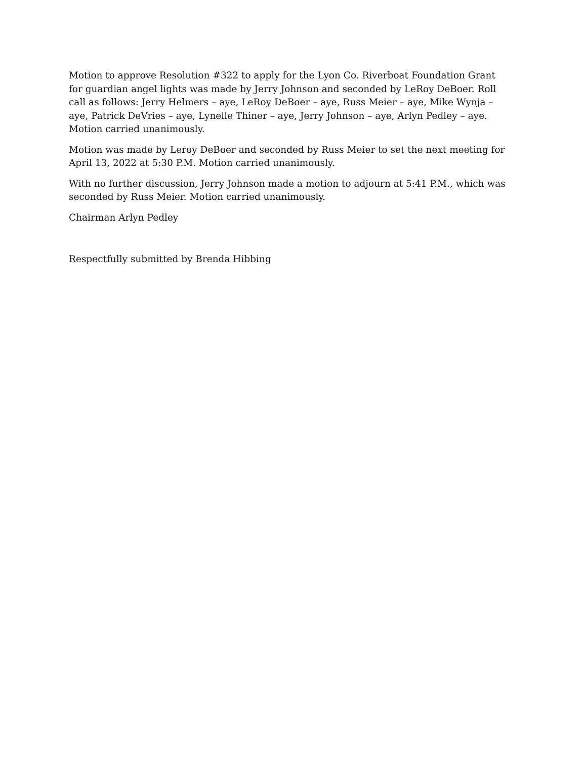Motion to approve Resolution #322 to apply for the Lyon Co. Riverboat Foundation Grant for guardian angel lights was made by Jerry Johnson and seconded by LeRoy DeBoer. Roll call as follows: Jerry Helmers – aye, LeRoy DeBoer – aye, Russ Meier – aye, Mike Wynja – aye, Patrick DeVries – aye, Lynelle Thiner – aye, Jerry Johnson – aye, Arlyn Pedley – aye. Motion carried unanimously.
Motion was made by Leroy DeBoer and seconded by Russ Meier to set the next meeting for April 13, 2022 at 5:30 P.M. Motion carried unanimously.
With no further discussion, Jerry Johnson made a motion to adjourn at 5:41 P.M., which was seconded by Russ Meier. Motion carried unanimously.
Chairman Arlyn Pedley
Respectfully submitted by Brenda Hibbing